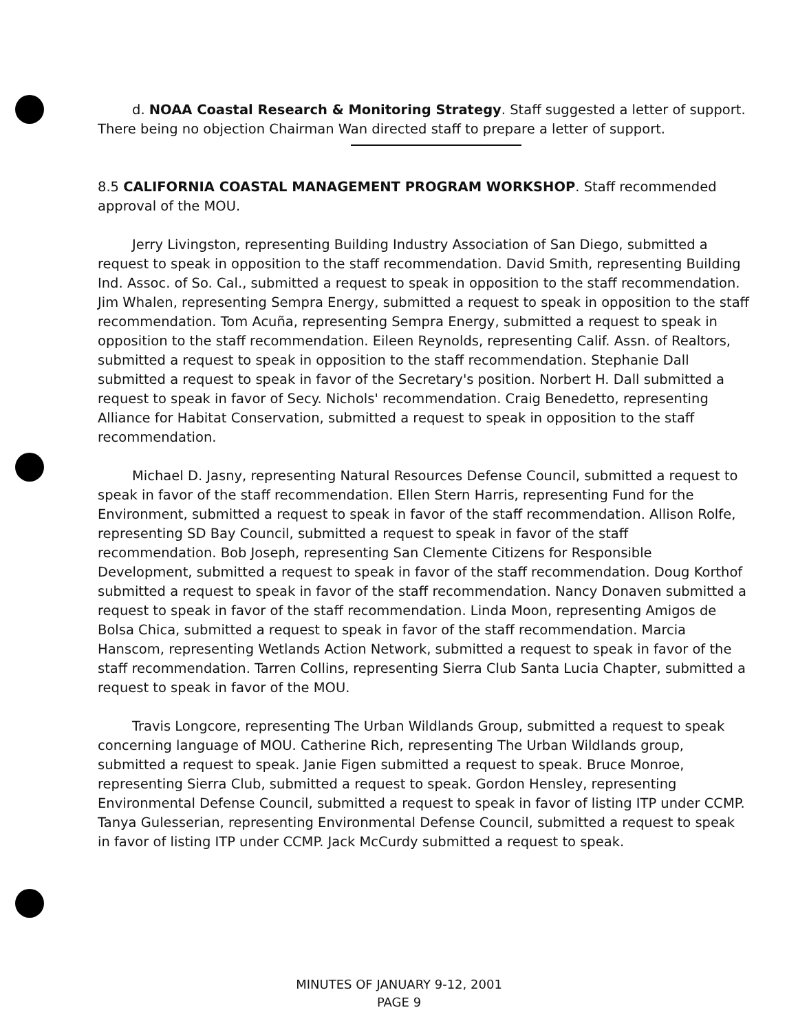d. NOAA Coastal Research & Monitoring Strategy. Staff suggested a letter of support. There being no objection Chairman Wan directed staff to prepare a letter of support.
8.5 CALIFORNIA COASTAL MANAGEMENT PROGRAM WORKSHOP. Staff recommended approval of the MOU.
Jerry Livingston, representing Building Industry Association of San Diego, submitted a request to speak in opposition to the staff recommendation. David Smith, representing Building Ind. Assoc. of So. Cal., submitted a request to speak in opposition to the staff recommendation. Jim Whalen, representing Sempra Energy, submitted a request to speak in opposition to the staff recommendation. Tom Acuña, representing Sempra Energy, submitted a request to speak in opposition to the staff recommendation. Eileen Reynolds, representing Calif. Assn. of Realtors, submitted a request to speak in opposition to the staff recommendation. Stephanie Dall submitted a request to speak in favor of the Secretary's position. Norbert H. Dall submitted a request to speak in favor of Secy. Nichols' recommendation. Craig Benedetto, representing Alliance for Habitat Conservation, submitted a request to speak in opposition to the staff recommendation.
Michael D. Jasny, representing Natural Resources Defense Council, submitted a request to speak in favor of the staff recommendation. Ellen Stern Harris, representing Fund for the Environment, submitted a request to speak in favor of the staff recommendation. Allison Rolfe, representing SD Bay Council, submitted a request to speak in favor of the staff recommendation. Bob Joseph, representing San Clemente Citizens for Responsible Development, submitted a request to speak in favor of the staff recommendation. Doug Korthof submitted a request to speak in favor of the staff recommendation. Nancy Donaven submitted a request to speak in favor of the staff recommendation. Linda Moon, representing Amigos de Bolsa Chica, submitted a request to speak in favor of the staff recommendation. Marcia Hanscom, representing Wetlands Action Network, submitted a request to speak in favor of the staff recommendation. Tarren Collins, representing Sierra Club Santa Lucia Chapter, submitted a request to speak in favor of the MOU.
Travis Longcore, representing The Urban Wildlands Group, submitted a request to speak concerning language of MOU. Catherine Rich, representing The Urban Wildlands group, submitted a request to speak. Janie Figen submitted a request to speak. Bruce Monroe, representing Sierra Club, submitted a request to speak. Gordon Hensley, representing Environmental Defense Council, submitted a request to speak in favor of listing ITP under CCMP. Tanya Gulesserian, representing Environmental Defense Council, submitted a request to speak in favor of listing ITP under CCMP. Jack McCurdy submitted a request to speak.
MINUTES OF JANUARY 9-12, 2001
PAGE 9